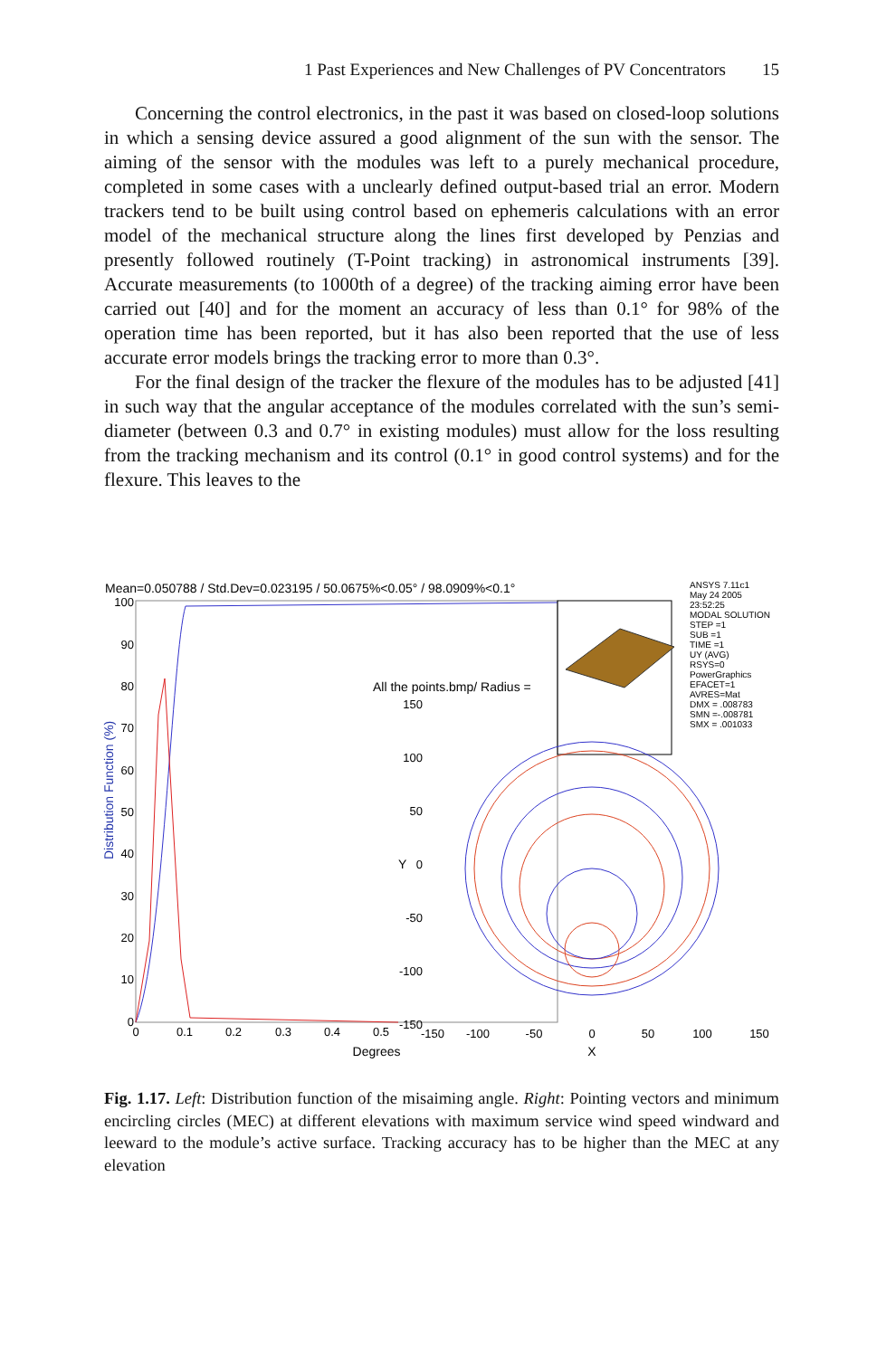1 Past Experiences and New Challenges of PV Concentrators 15
Concerning the control electronics, in the past it was based on closed-loop solutions in which a sensing device assured a good alignment of the sun with the sensor. The aiming of the sensor with the modules was left to a purely mechanical procedure, completed in some cases with a unclearly defined output-based trial an error. Modern trackers tend to be built using control based on ephemeris calculations with an error model of the mechanical structure along the lines first developed by Penzias and presently followed routinely (T-Point tracking) in astronomical instruments [39]. Accurate measurements (to 1000th of a degree) of the tracking aiming error have been carried out [40] and for the moment an accuracy of less than 0.1° for 98% of the operation time has been reported, but it has also been reported that the use of less accurate error models brings the tracking error to more than 0.3°.
For the final design of the tracker the flexure of the modules has to be adjusted [41] in such way that the angular acceptance of the modules correlated with the sun’s semi-diameter (between 0.3 and 0.7° in existing modules) must allow for the loss resulting from the tracking mechanism and its control (0.1° in good control systems) and for the flexure. This leaves to the
Mean=0.050788 / Std.Dev=0.023195 / 50.0675%<0.05° / 98.0909%<0.1°
100
90
80
70
60
50
40
30
20
10
0
Distribution Function (%)
0
0.1
0.2
0.3
0.4
0.5
Degrees
All the points.bmp/ Radius =
150
100
50
0
-50
-100
-150
Y
-150
-100
-50
0
50
100
150
X
ANSYS 7.11c1
May 24 2005
23:52:25
MODAL SOLUTION
STEP =1
SUB =1
TIME =1
UY (AVG)
RSYS=0
PowerGraphics
EFACET=1
AVRES=Mat
DMX = .008783
SMN =-.008781
SMX = .001033
Fig. 1.17. Left: Distribution function of the misaiming angle. Right: Pointing vectors and minimum encircling circles (MEC) at different elevations with maximum service wind speed windward and leeward to the module’s active surface. Tracking accuracy has to be higher than the MEC at any elevation